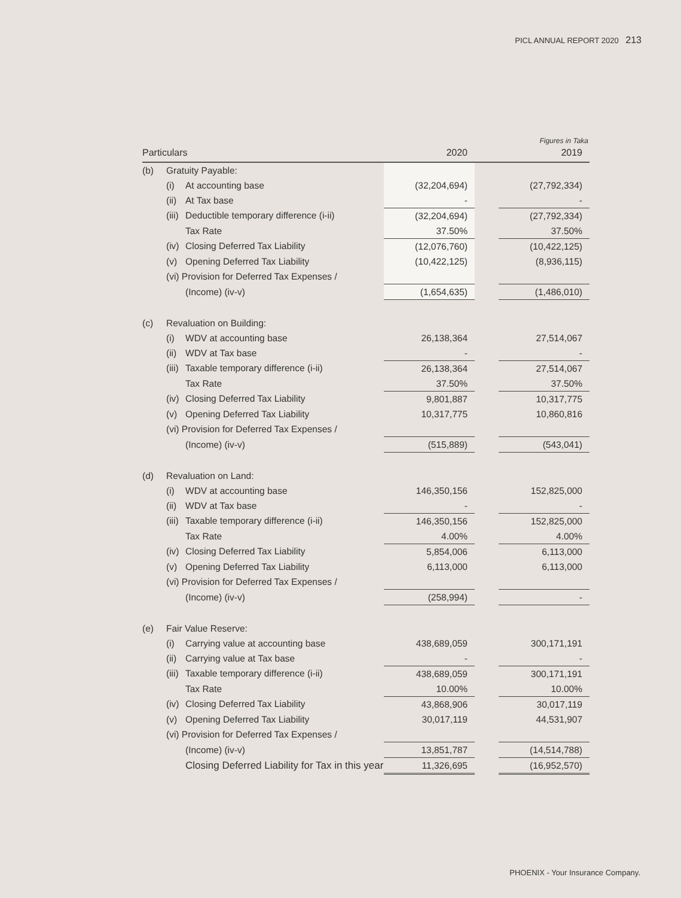PICL ANNUAL REPORT 2020 213
Figures in Taka
| Particulars | | | 2020 | | 2019 |
| --- | --- | --- | --- | --- | --- |
| (b) | Gratuity Payable: | | | | |
| | (i) | At accounting base | (32,204,694) | | (27,792,334) |
| | (ii) | At Tax base | - | | - |
| | (iii) | Deductible temporary difference (i-ii) | (32,204,694) | | (27,792,334) |
| | | Tax Rate | 37.50% | | 37.50% |
| | (iv) | Closing Deferred Tax Liability | (12,076,760) | | (10,422,125) |
| | (v) | Opening Deferred Tax Liability | (10,422,125) | | (8,936,115) |
| | (vi) Provision for Deferred Tax Expenses / | | | | |
| | | (Income) (iv-v) | (1,654,635) | | (1,486,010) |
| (c) | Revaluation on Building: | | | | |
| | (i) | WDV at accounting base | 26,138,364 | | 27,514,067 |
| | (ii) | WDV at Tax base | - | | - |
| | (iii) | Taxable temporary difference (i-ii) | 26,138,364 | | 27,514,067 |
| | | Tax Rate | 37.50% | | 37.50% |
| | (iv) | Closing Deferred Tax Liability | 9,801,887 | | 10,317,775 |
| | (v) | Opening Deferred Tax Liability | 10,317,775 | | 10,860,816 |
| | (vi) Provision for Deferred Tax Expenses / | | | | |
| | | (Income) (iv-v) | (515,889) | | (543,041) |
| (d) | Revaluation on Land: | | | | |
| | (i) | WDV at accounting base | 146,350,156 | | 152,825,000 |
| | (ii) | WDV at Tax base | - | | - |
| | (iii) | Taxable temporary difference (i-ii) | 146,350,156 | | 152,825,000 |
| | | Tax Rate | 4.00% | | 4.00% |
| | (iv) | Closing Deferred Tax Liability | 5,854,006 | | 6,113,000 |
| | (v) | Opening Deferred Tax Liability | 6,113,000 | | 6,113,000 |
| | (vi) Provision for Deferred Tax Expenses / | | | | |
| | | (Income) (iv-v) | (258,994) | | - |
| (e) | Fair Value Reserve: | | | | |
| | (i) | Carrying value at accounting base | 438,689,059 | | 300,171,191 |
| | (ii) | Carrying value at Tax base | - | | - |
| | (iii) | Taxable temporary difference (i-ii) | 438,689,059 | | 300,171,191 |
| | | Tax Rate | 10.00% | | 10.00% |
| | (iv) | Closing Deferred Tax Liability | 43,868,906 | | 30,017,119 |
| | (v) | Opening Deferred Tax Liability | 30,017,119 | | 44,531,907 |
| | (vi) Provision for Deferred Tax Expenses / | | | | |
| | | (Income) (iv-v) | 13,851,787 | | (14,514,788) |
| | | Closing Deferred Liability for Tax in this year | 11,326,695 | | (16,952,570) |
PHOENIX - Your Insurance Company.